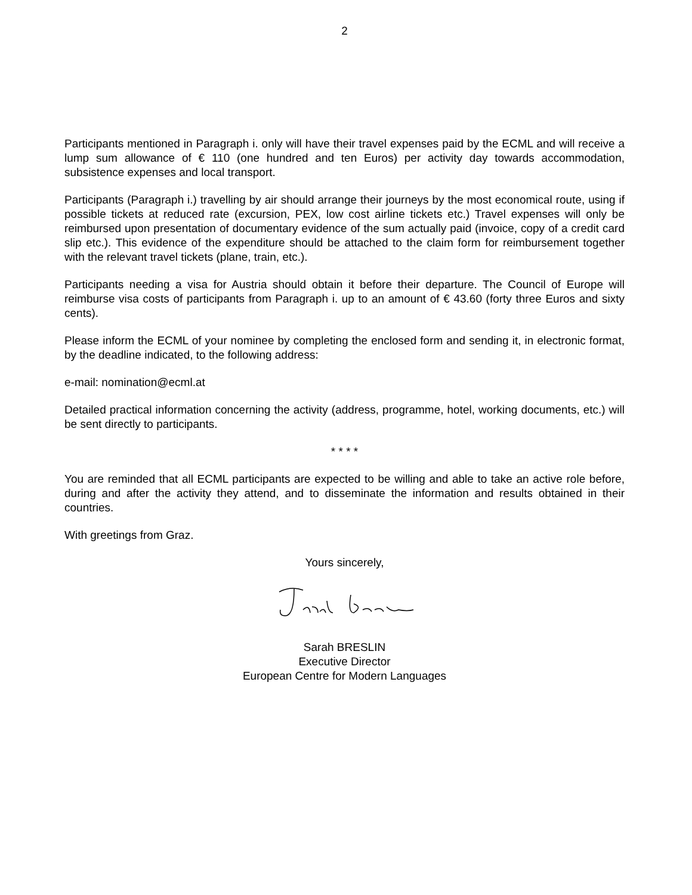2
Participants mentioned in Paragraph i. only will have their travel expenses paid by the ECML and will receive a lump sum allowance of € 110 (one hundred and ten Euros) per activity day towards accommodation, subsistence expenses and local transport.
Participants (Paragraph i.) travelling by air should arrange their journeys by the most economical route, using if possible tickets at reduced rate (excursion, PEX, low cost airline tickets etc.) Travel expenses will only be reimbursed upon presentation of documentary evidence of the sum actually paid (invoice, copy of a credit card slip etc.). This evidence of the expenditure should be attached to the claim form for reimbursement together with the relevant travel tickets (plane, train, etc.).
Participants needing a visa for Austria should obtain it before their departure. The Council of Europe will reimburse visa costs of participants from Paragraph i. up to an amount of € 43.60 (forty three Euros and sixty cents).
Please inform the ECML of your nominee by completing the enclosed form and sending it, in electronic format, by the deadline indicated, to the following address:
e-mail: nomination@ecml.at
Detailed practical information concerning the activity (address, programme, hotel, working documents, etc.) will be sent directly to participants.
* * * *
You are reminded that all ECML participants are expected to be willing and able to take an active role before, during and after the activity they attend, and to disseminate the information and results obtained in their countries.
With greetings from Graz.
Yours sincerely,
Sarah BRESLIN
Executive Director
European Centre for Modern Languages